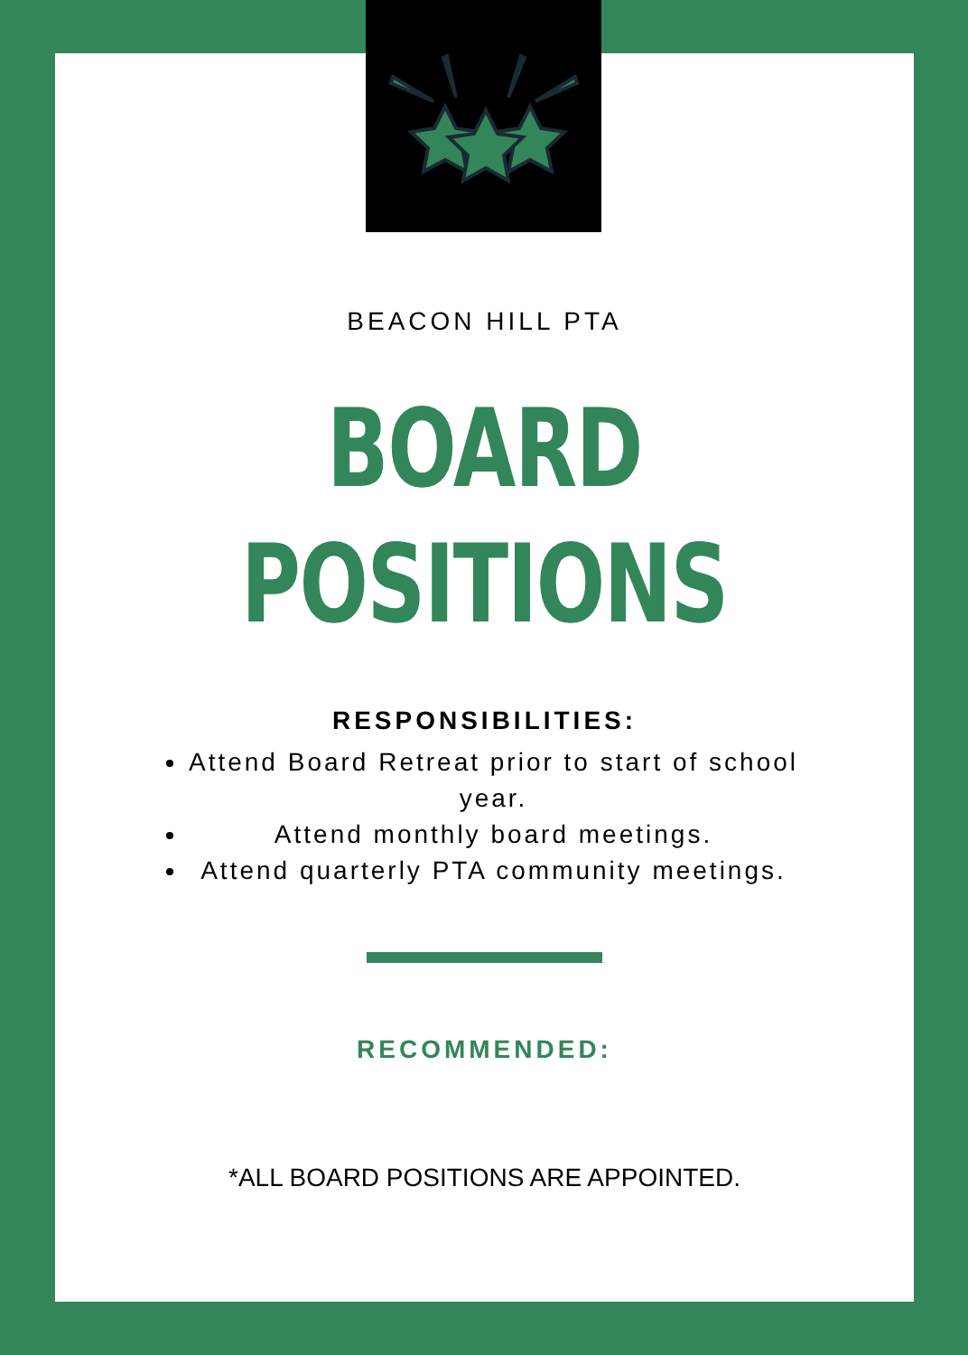BEACON HILL PTA
BOARD
POSITIONS
RESPONSIBILITIES:
Attend Board Retreat prior to start of school year.
Attend monthly board meetings.
Attend quarterly PTA community meetings.
RECOMMENDED:
*ALL BOARD POSITIONS ARE APPOINTED.